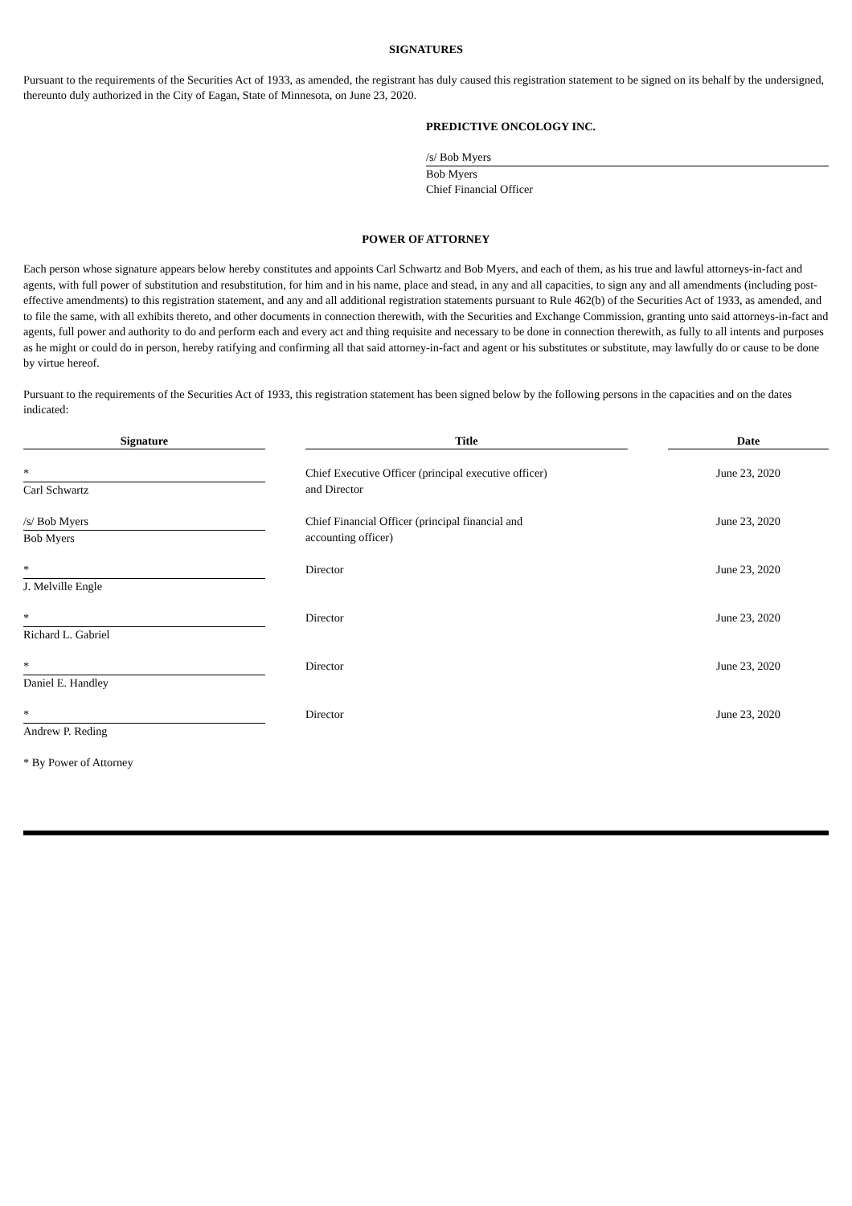SIGNATURES
Pursuant to the requirements of the Securities Act of 1933, as amended, the registrant has duly caused this registration statement to be signed on its behalf by the undersigned, thereunto duly authorized in the City of Eagan, State of Minnesota, on June 23, 2020.
PREDICTIVE ONCOLOGY INC.
/s/ Bob Myers
Bob Myers
Chief Financial Officer
POWER OF ATTORNEY
Each person whose signature appears below hereby constitutes and appoints Carl Schwartz and Bob Myers, and each of them, as his true and lawful attorneys-in-fact and agents, with full power of substitution and resubstitution, for him and in his name, place and stead, in any and all capacities, to sign any and all amendments (including post-effective amendments) to this registration statement, and any and all additional registration statements pursuant to Rule 462(b) of the Securities Act of 1933, as amended, and to file the same, with all exhibits thereto, and other documents in connection therewith, with the Securities and Exchange Commission, granting unto said attorneys-in-fact and agents, full power and authority to do and perform each and every act and thing requisite and necessary to be done in connection therewith, as fully to all intents and purposes as he might or could do in person, hereby ratifying and confirming all that said attorney-in-fact and agent or his substitutes or substitute, may lawfully do or cause to be done by virtue hereof.
Pursuant to the requirements of the Securities Act of 1933, this registration statement has been signed below by the following persons in the capacities and on the dates indicated:
| Signature | | Title | | Date |
| --- | --- | --- | --- | --- |
| * Carl Schwartz | | Chief Executive Officer (principal executive officer) and Director | | June 23, 2020 |
| /s/ Bob Myers Bob Myers | | Chief Financial Officer (principal financial and accounting officer) | | June 23, 2020 |
| * J. Melville Engle | | Director | | June 23, 2020 |
| * Richard L. Gabriel | | Director | | June 23, 2020 |
| * Daniel E. Handley | | Director | | June 23, 2020 |
| * Andrew P. Reding | | Director | | June 23, 2020 |
* By Power of Attorney